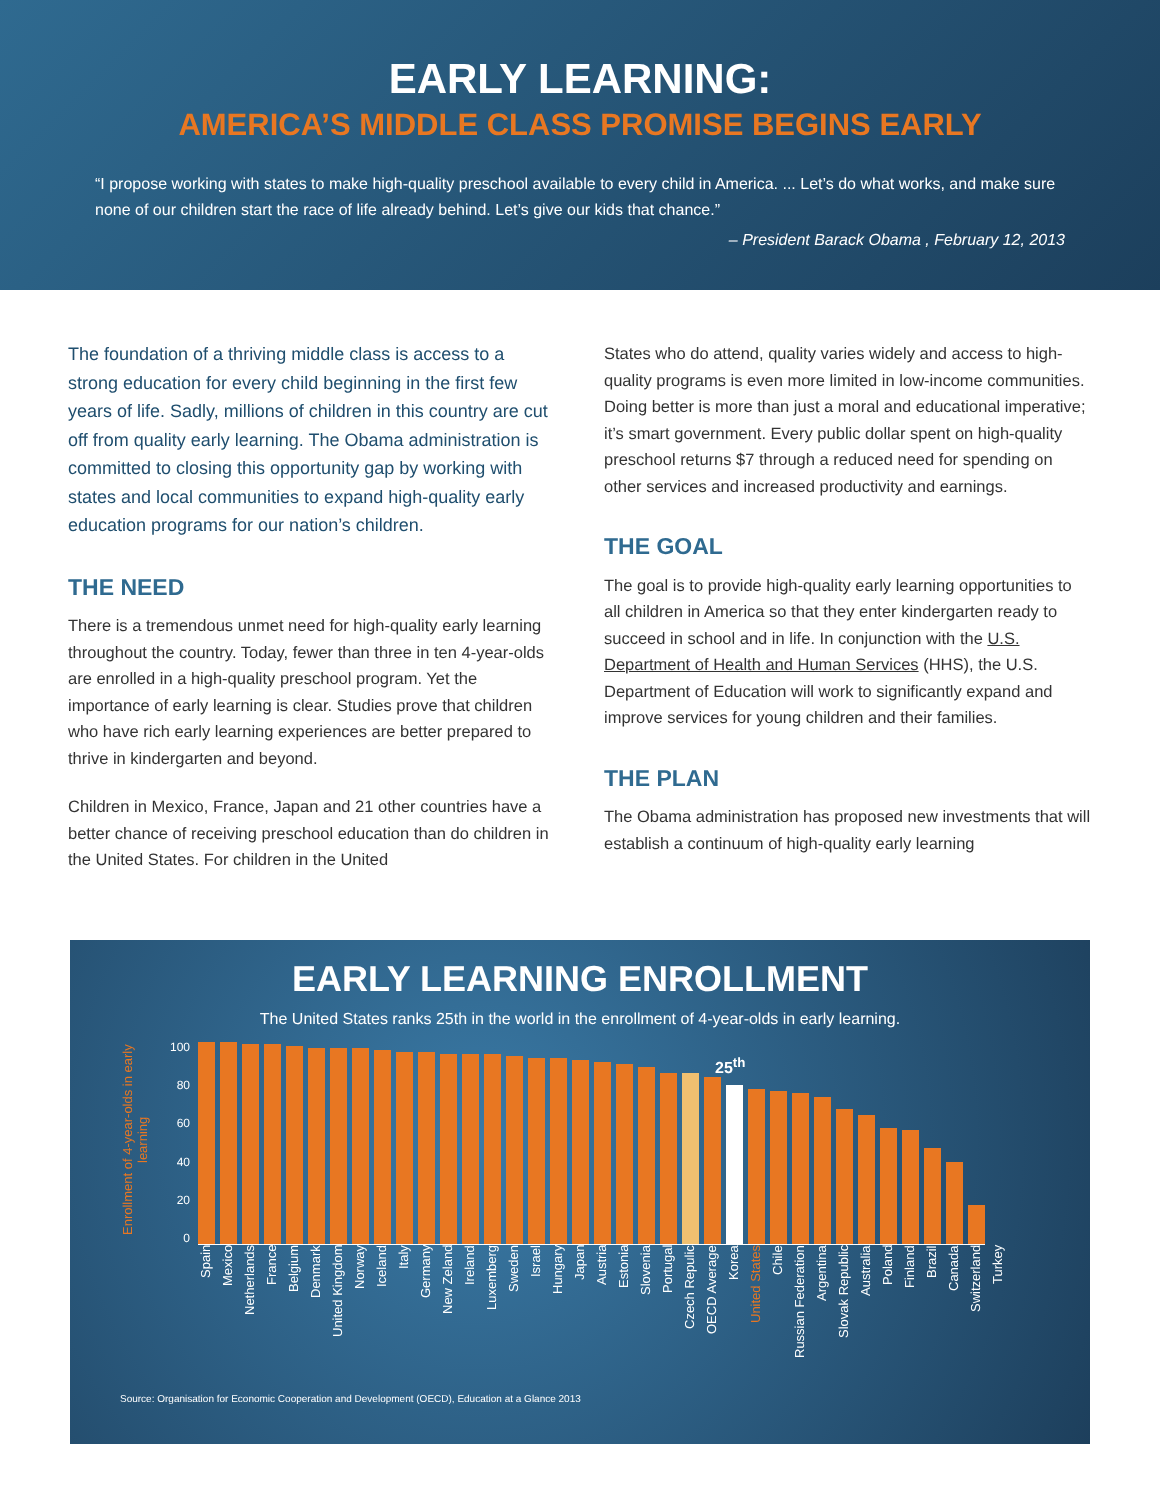EARLY LEARNING:
AMERICA’S MIDDLE CLASS PROMISE BEGINS EARLY
“I propose working with states to make high-quality preschool available to every child in America. ... Let’s do what works, and make sure none of our children start the race of life already behind. Let’s give our kids that chance.”
– President Barack Obama , February 12, 2013
The foundation of a thriving middle class is access to a strong education for every child beginning in the first few years of life. Sadly, millions of children in this country are cut off from quality early learning. The Obama administration is committed to closing this opportunity gap by working with states and local communities to expand high-quality early education programs for our nation’s children.
THE NEED
There is a tremendous unmet need for high-quality early learning throughout the country. Today, fewer than three in ten 4-year-olds are enrolled in a high-quality preschool program. Yet the importance of early learning is clear. Studies prove that children who have rich early learning experiences are better prepared to thrive in kindergarten and beyond.
Children in Mexico, France, Japan and 21 other countries have a better chance of receiving preschool education than do children in the United States. For children in the United
States who do attend, quality varies widely and access to high-quality programs is even more limited in low-income communities. Doing better is more than just a moral and educational imperative; it’s smart government. Every public dollar spent on high-quality preschool returns $7 through a reduced need for spending on other services and increased productivity and earnings.
THE GOAL
The goal is to provide high-quality early learning opportunities to all children in America so that they enter kindergarten ready to succeed in school and in life. In conjunction with the U.S. Department of Health and Human Services (HHS), the U.S. Department of Education will work to significantly expand and improve services for young children and their families.
THE PLAN
The Obama administration has proposed new investments that will establish a continuum of high-quality early learning
EARLY LEARNING ENROLLMENT
The United States ranks 25th in the world in the enrollment of 4-year-olds in early learning.
Enrollment of 4-year-olds in early learning
100
80
60
40
20
0
25<sup>th</sup>
Spain Mexico Netherlands France Belgium Denmark United Kingdom Norway Iceland Italy Germany New Zeland Ireland Luxemberg Sweden Israel Hungary Japan Austria Estonia Slovenia Portugal Czech Repulic OECD Average Korea United States Chile Russian Federation Argentina Slovak Republic Australia Poland Finland Brazil Canada Switzerland Turkey
Source: Organisation for Economic Cooperation and Development (OECD), Education at a Glance 2013